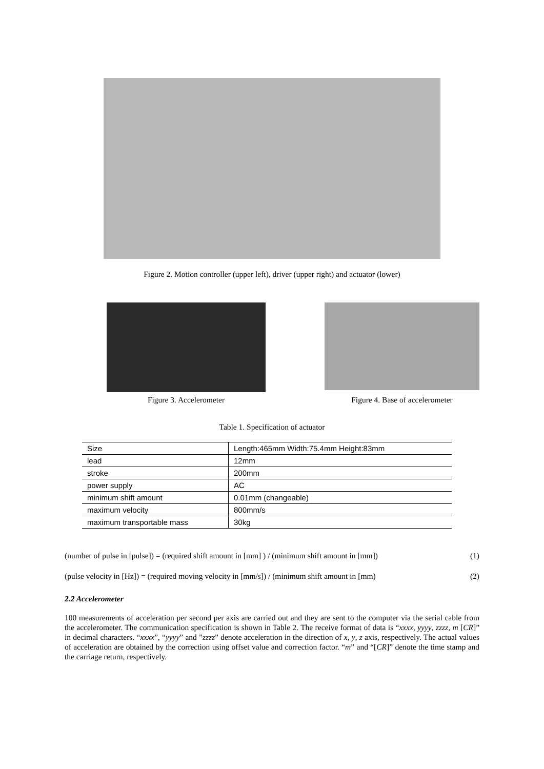Figure 2. Motion controller (upper left), driver (upper right) and actuator (lower)
Figure 3. Accelerometer
Figure 4. Base of accelerometer
Table 1. Specification of actuator
| Size | Length:465mm Width:75.4mm Height:83mm |
| lead | 12mm |
| stroke | 200mm |
| power supply | AC |
| minimum shift amount | 0.01mm (changeable) |
| maximum velocity | 800mm/s |
| maximum transportable mass | 30kg |
(number of pulse in [pulse]) = (required shift amount in [mm] ) / (minimum shift amount in [mm]) (1)
(pulse velocity in [Hz]) = (required moving velocity in [mm/s]) / (minimum shift amount in [mm) (2)
2.2 Accelerometer
100 measurements of acceleration per second per axis are carried out and they are sent to the computer via the serial cable from the accelerometer. The communication specification is shown in Table 2. The receive format of data is “xxxx, yyyy, zzzz, m [CR]” in decimal characters. “xxxx”, “yyyy” and ”zzzz” denote acceleration in the direction of x, y, z axis, respectively. The actual values of acceleration are obtained by the correction using offset value and correction factor. “m” and “[CR]” denote the time stamp and the carriage return, respectively.